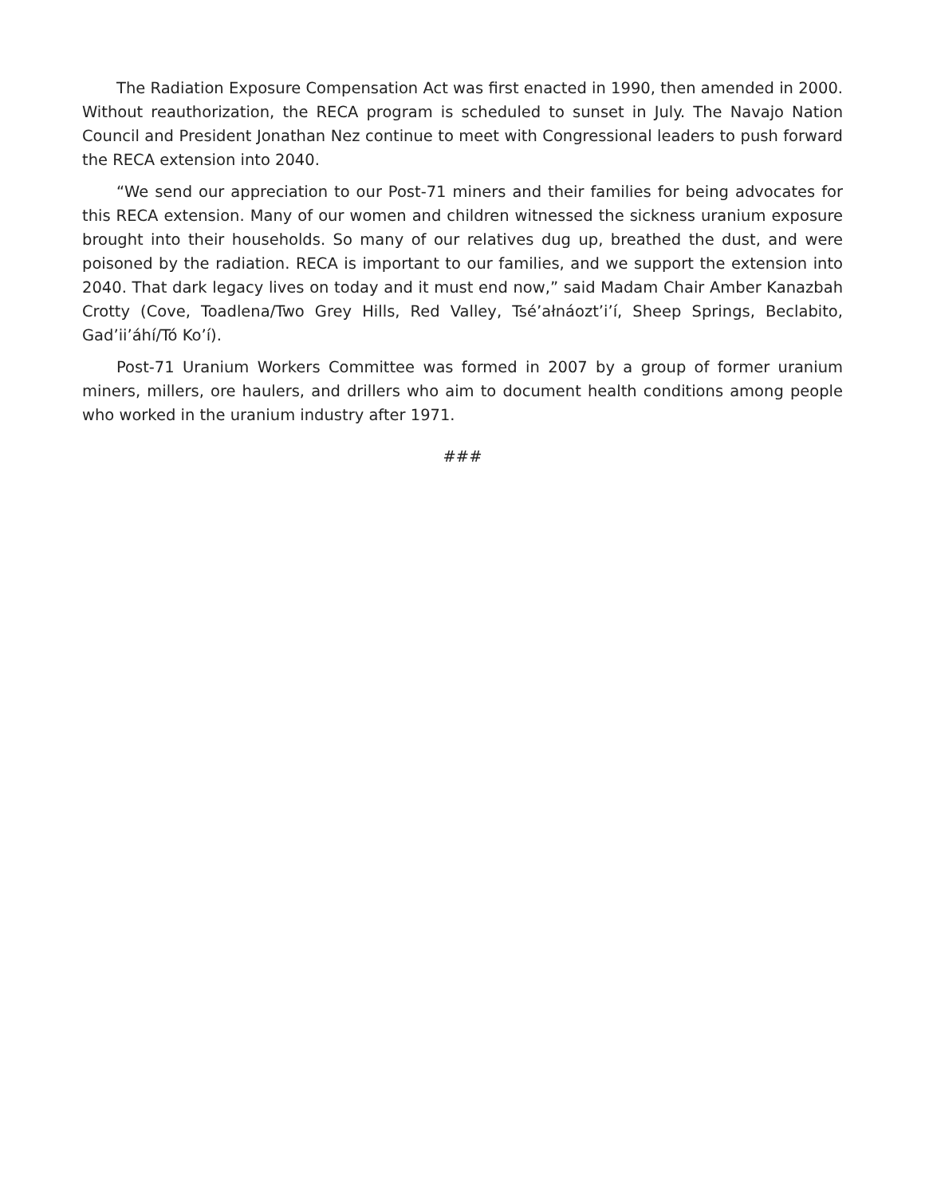The Radiation Exposure Compensation Act was first enacted in 1990, then amended in 2000. Without reauthorization, the RECA program is scheduled to sunset in July. The Navajo Nation Council and President Jonathan Nez continue to meet with Congressional leaders to push forward the RECA extension into 2040.
“We send our appreciation to our Post-71 miners and their families for being advocates for this RECA extension. Many of our women and children witnessed the sickness uranium exposure brought into their households. So many of our relatives dug up, breathed the dust, and were poisoned by the radiation. RECA is important to our families, and we support the extension into 2040. That dark legacy lives on today and it must end now,” said Madam Chair Amber Kanazbah Crotty (Cove, Toadlena/Two Grey Hills, Red Valley, Tsé’ałnáozt’i’í, Sheep Springs, Beclabito, Gad’ii’áhí/Tó Ko’í).
Post-71 Uranium Workers Committee was formed in 2007 by a group of former uranium miners, millers, ore haulers, and drillers who aim to document health conditions among people who worked in the uranium industry after 1971.
###